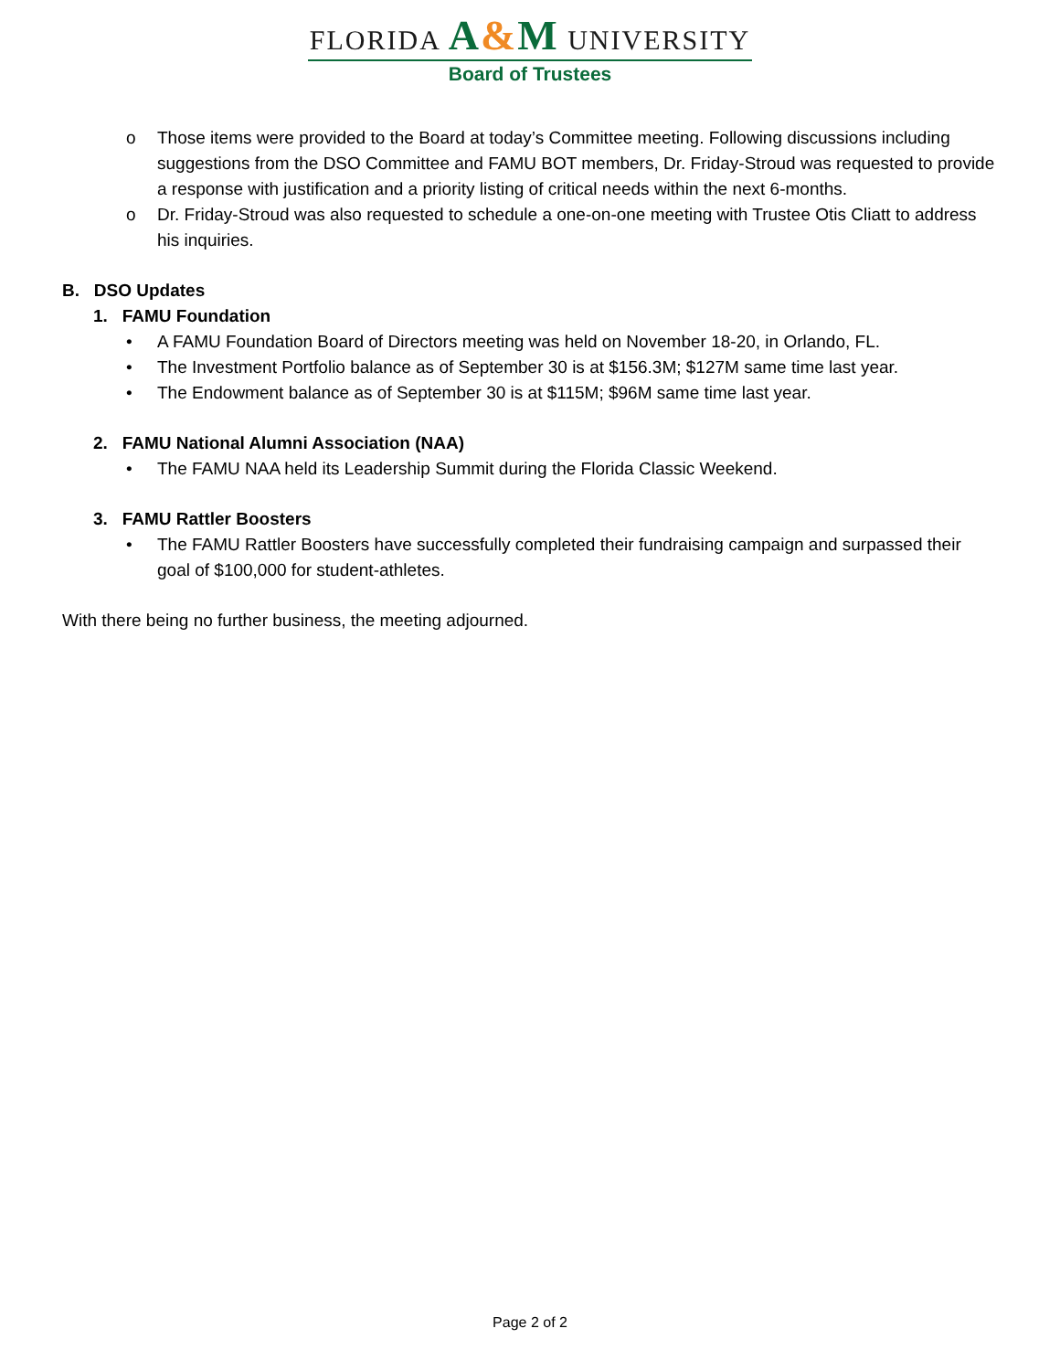FLORIDA A&M UNIVERSITY
Board of Trustees
o Those items were provided to the Board at today’s Committee meeting. Following discussions including suggestions from the DSO Committee and FAMU BOT members, Dr. Friday-Stroud was requested to provide a response with justification and a priority listing of critical needs within the next 6-months.
o Dr. Friday-Stroud was also requested to schedule a one-on-one meeting with Trustee Otis Cliatt to address his inquiries.
B. DSO Updates
1. FAMU Foundation
• A FAMU Foundation Board of Directors meeting was held on November 18-20, in Orlando, FL.
• The Investment Portfolio balance as of September 30 is at $156.3M; $127M same time last year.
• The Endowment balance as of September 30 is at $115M; $96M same time last year.
2. FAMU National Alumni Association (NAA)
• The FAMU NAA held its Leadership Summit during the Florida Classic Weekend.
3. FAMU Rattler Boosters
• The FAMU Rattler Boosters have successfully completed their fundraising campaign and surpassed their goal of $100,000 for student-athletes.
With there being no further business, the meeting adjourned.
Page 2 of 2